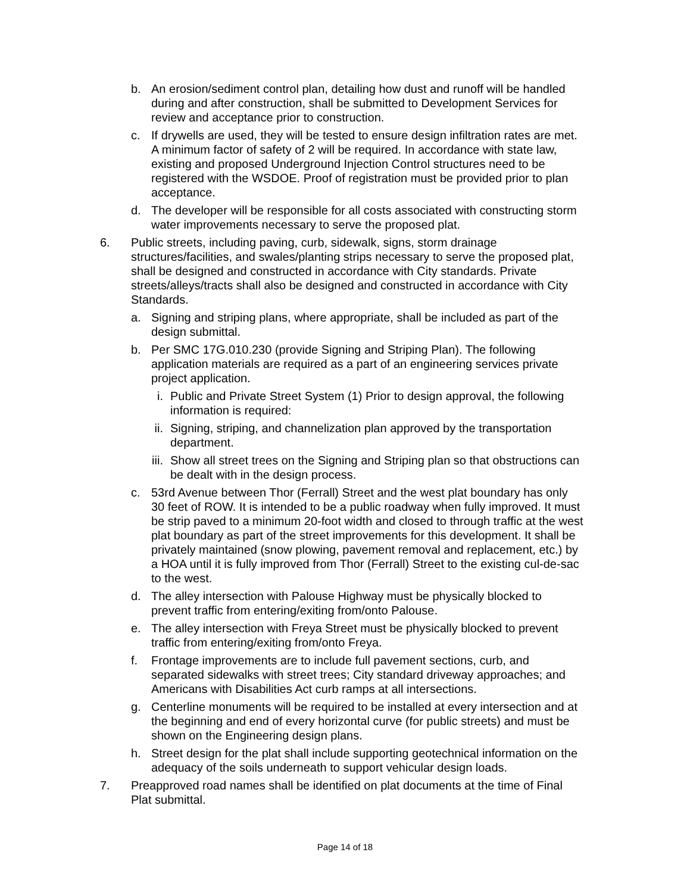b. An erosion/sediment control plan, detailing how dust and runoff will be handled during and after construction, shall be submitted to Development Services for review and acceptance prior to construction.
c. If drywells are used, they will be tested to ensure design infiltration rates are met. A minimum factor of safety of 2 will be required. In accordance with state law, existing and proposed Underground Injection Control structures need to be registered with the WSDOE. Proof of registration must be provided prior to plan acceptance.
d. The developer will be responsible for all costs associated with constructing storm water improvements necessary to serve the proposed plat.
6. Public streets, including paving, curb, sidewalk, signs, storm drainage structures/facilities, and swales/planting strips necessary to serve the proposed plat, shall be designed and constructed in accordance with City standards. Private streets/alleys/tracts shall also be designed and constructed in accordance with City Standards.
a. Signing and striping plans, where appropriate, shall be included as part of the design submittal.
b. Per SMC 17G.010.230 (provide Signing and Striping Plan). The following application materials are required as a part of an engineering services private project application.
i. Public and Private Street System (1) Prior to design approval, the following information is required:
ii. Signing, striping, and channelization plan approved by the transportation department.
iii.
Show all street trees on the Signing and Striping plan so that obstructions can be dealt with in the design process.
c. 53rd Avenue between Thor (Ferrall) Street and the west plat boundary has only 30 feet of ROW. It is intended to be a public roadway when fully improved. It must be strip paved to a minimum 20-foot width and closed to through traffic at the west plat boundary as part of the street improvements for this development. It shall be privately maintained (snow plowing, pavement removal and replacement, etc.) by a HOA until it is fully improved from Thor (Ferrall) Street to the existing cul-de-sac to the west.
d. The alley intersection with Palouse Highway must be physically blocked to prevent traffic from entering/exiting from/onto Palouse.
e. The alley intersection with Freya Street must be physically blocked to prevent traffic from entering/exiting from/onto Freya.
f. Frontage improvements are to include full pavement sections, curb, and separated sidewalks with street trees; City standard driveway approaches; and Americans with Disabilities Act curb ramps at all intersections.
g. Centerline monuments will be required to be installed at every intersection and at the beginning and end of every horizontal curve (for public streets) and must be shown on the Engineering design plans.
h. Street design for the plat shall include supporting geotechnical information on the adequacy of the soils underneath to support vehicular design loads.
7. Preapproved road names shall be identified on plat documents at the time of Final Plat submittal.
Page 14 of 18